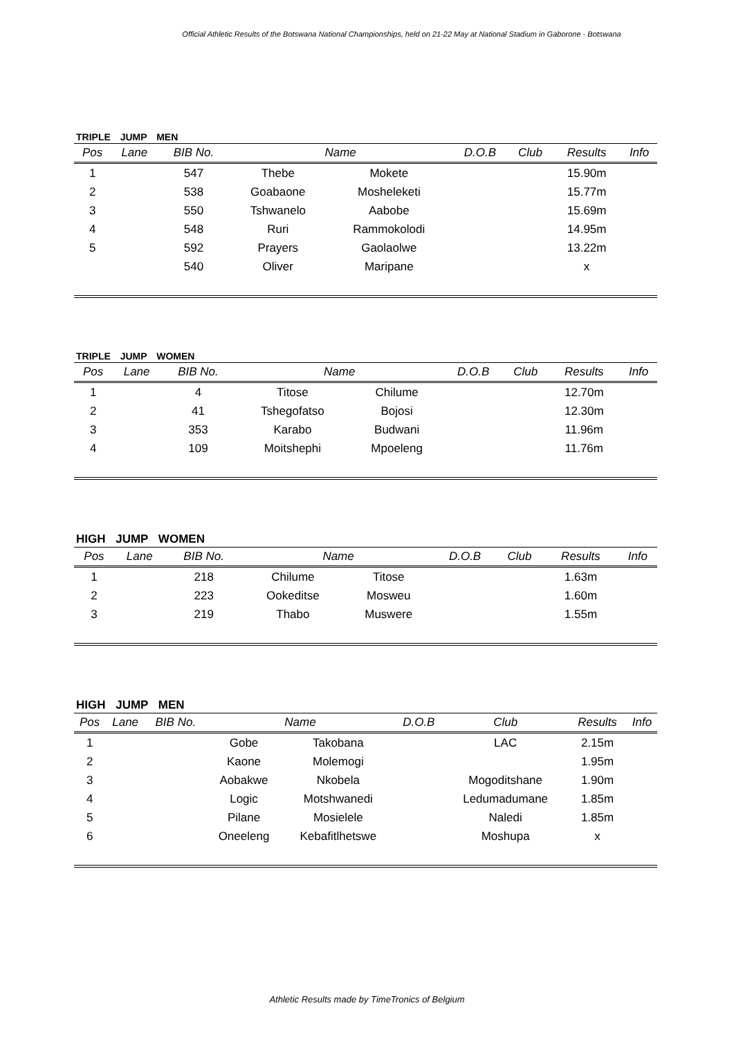Official Athletic Results of the Botswana National Championships, held on 21-22 May at National Stadium in Gaborone - Botswana
TRIPLE JUMP MEN
| Pos | Lane | BIB No. | Name | | D.O.B | Club | Results | Info |
| --- | --- | --- | --- | --- | --- | --- | --- | --- |
| 1 | | 547 | Thebe | Mokete | | | 15.90m | |
| 2 | | 538 | Goabaone | Mosheleketi | | | 15.77m | |
| 3 | | 550 | Tshwanelo | Aabobe | | | 15.69m | |
| 4 | | 548 | Ruri | Rammokolodi | | | 14.95m | |
| 5 | | 592 | Prayers | Gaolaolwe | | | 13.22m | |
| | | 540 | Oliver | Maripane | | | x | |
TRIPLE JUMP WOMEN
| Pos | Lane | BIB No. | Name | | D.O.B | Club | Results | Info |
| --- | --- | --- | --- | --- | --- | --- | --- | --- |
| 1 | | 4 | Titose | Chilume | | | 12.70m | |
| 2 | | 41 | Tshegofatso | Bojosi | | | 12.30m | |
| 3 | | 353 | Karabo | Budwani | | | 11.96m | |
| 4 | | 109 | Moitshephi | Mpoeleng | | | 11.76m | |
HIGH JUMP WOMEN
| Pos | Lane | BIB No. | Name | | D.O.B | Club | Results | Info |
| --- | --- | --- | --- | --- | --- | --- | --- | --- |
| 1 | | 218 | Chilume | Titose | | | 1.63m | |
| 2 | | 223 | Ookeditse | Mosweu | | | 1.60m | |
| 3 | | 219 | Thabo | Muswere | | | 1.55m | |
HIGH JUMP MEN
| Pos | Lane | BIB No. | Name | | D.O.B | Club | Results | Info |
| --- | --- | --- | --- | --- | --- | --- | --- | --- |
| 1 | | | Gobe | Takobana | | LAC | 2.15m | |
| 2 | | | Kaone | Molemogi | | | 1.95m | |
| 3 | | | Aobakwe | Nkobela | | Mogoditshane | 1.90m | |
| 4 | | | Logic | Motshwanedi | | Ledumadumane | 1.85m | |
| 5 | | | Pilane | Mosielele | | Naledi | 1.85m | |
| 6 | | | Oneeleng | Kebafitlhetswe | | Moshupa | x | |
Athletic Results made by TimeTronics of Belgium